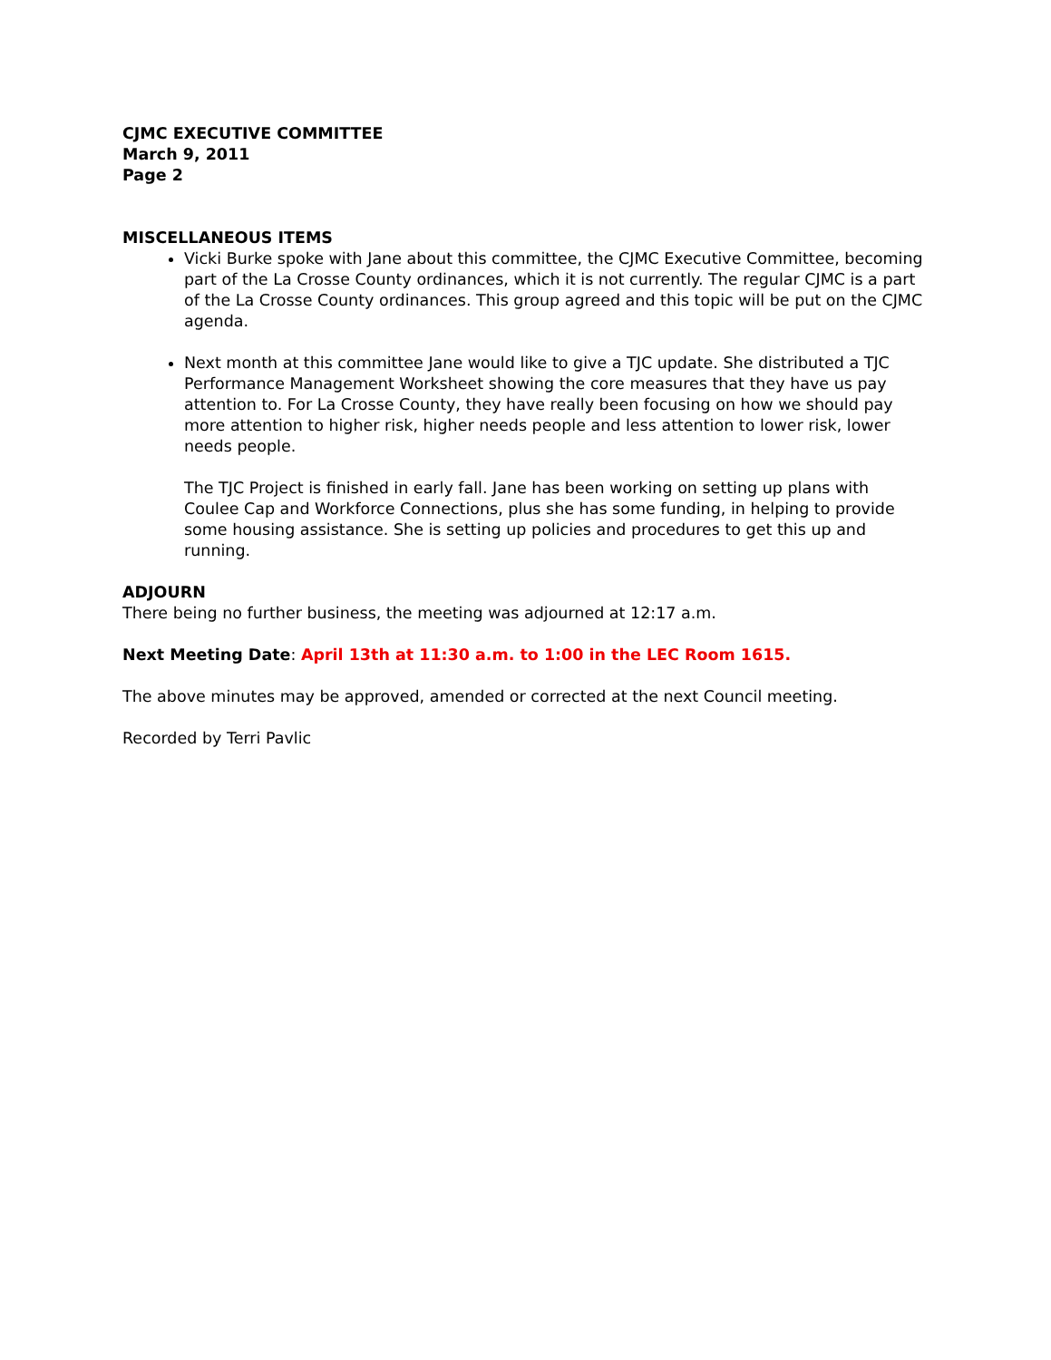CJMC EXECUTIVE COMMITTEE
March 9, 2011
Page 2
MISCELLANEOUS ITEMS
Vicki Burke spoke with Jane about this committee, the CJMC Executive Committee, becoming part of the La Crosse County ordinances, which it is not currently. The regular CJMC is a part of the La Crosse County ordinances. This group agreed and this topic will be put on the CJMC agenda.
Next month at this committee Jane would like to give a TJC update. She distributed a TJC Performance Management Worksheet showing the core measures that they have us pay attention to. For La Crosse County, they have really been focusing on how we should pay more attention to higher risk, higher needs people and less attention to lower risk, lower needs people.
The TJC Project is finished in early fall. Jane has been working on setting up plans with Coulee Cap and Workforce Connections, plus she has some funding, in helping to provide some housing assistance. She is setting up policies and procedures to get this up and running.
ADJOURN
There being no further business, the meeting was adjourned at 12:17 a.m.
Next Meeting Date: April 13th at 11:30 a.m. to 1:00 in the LEC Room 1615.
The above minutes may be approved, amended or corrected at the next Council meeting.
Recorded by Terri Pavlic